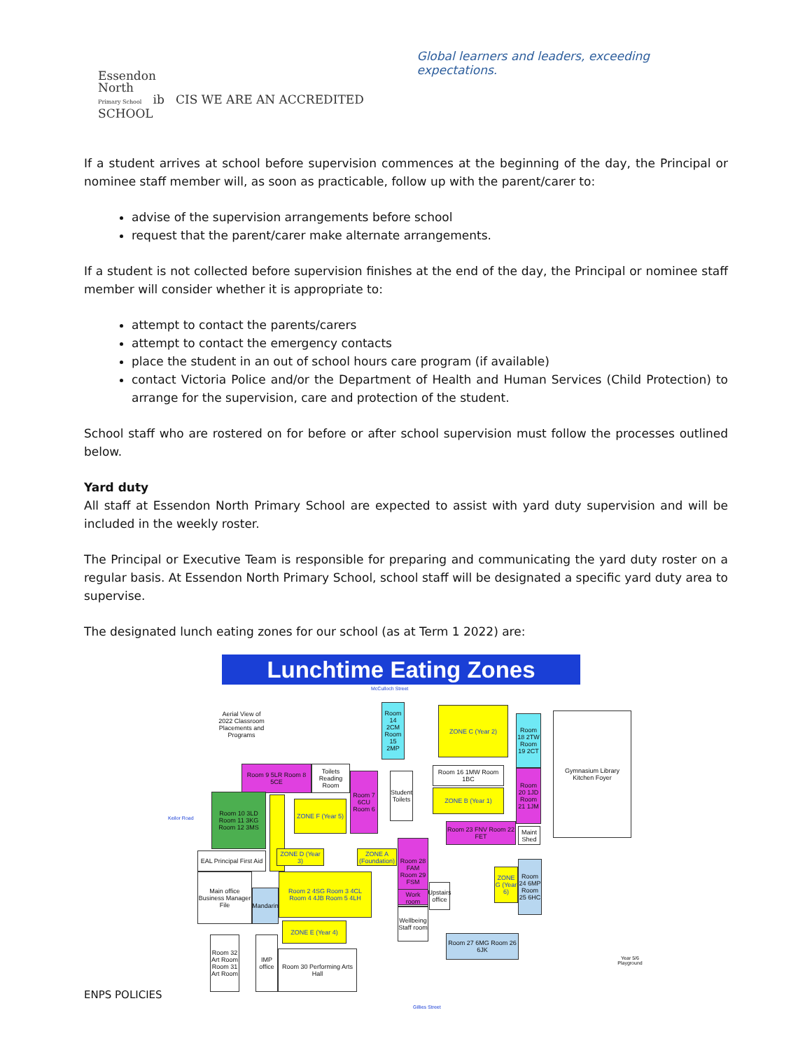Essendon
North
Primary School ib CIS WE ARE AN ACCREDITED SCHOOL
Global learners and leaders, exceeding expectations.
If a student arrives at school before supervision commences at the beginning of the day, the Principal or nominee staff member will, as soon as practicable, follow up with the parent/carer to:
advise of the supervision arrangements before school
request that the parent/carer make alternate arrangements.
If a student is not collected before supervision finishes at the end of the day, the Principal or nominee staff member will consider whether it is appropriate to:
attempt to contact the parents/carers
attempt to contact the emergency contacts
place the student in an out of school hours care program (if available)
contact Victoria Police and/or the Department of Health and Human Services (Child Protection) to arrange for the supervision, care and protection of the student.
School staff who are rostered on for before or after school supervision must follow the processes outlined below.
Yard duty
All staff at Essendon North Primary School are expected to assist with yard duty supervision and will be included in the weekly roster.
The Principal or Executive Team is responsible for preparing and communicating the yard duty roster on a regular basis. At Essendon North Primary School, school staff will be designated a specific yard duty area to supervise.
The designated lunch eating zones for our school (as at Term 1 2022) are:
Lunchtime Eating Zones
McCulloch Street
Aerial View of 2022 Classroom Placements and Programs
ZONE C (Year 2)
Room 14 2CM Room 15 2MP
Room 18 2TW Room 19 2CT
Gymnasium Library Kitchen Foyer
Room 9 5LR Room 8 5CE
Toilets Reading Room
Room 7 6CU Room 6
Student Toilets
Room 16 1MW Room 1BC
ZONE B (Year 1)
Room 20 1JD Room 21 1JM
Room 10 3LD Room 11 3KG Room 12 3MS
ZONE F (Year 5)
Room 23 FNV Room 22 FET
Maint Shed
Room 28 FAM Room 29 FSM
ZONE A (Foundation)
ZONE D (Year 3)
EAL Principal First Aid
Main office Business Manager File
Mandarin
Room 2 4SG Room 3 4CL Room 4 4JB Room 5 4LH
Work room
Upstairs office
ZONE G (Year 6)
Room 24 6MP Room 25 6HC
Wellbeing Staff room
ZONE E (Year 4)
Room 27 6MG Room 26 6JK
Room 32 Art Room Room 31 Art Room
IMP office
Room 30 Performing Arts Hall
Keilor Road
Year 5/6 Playground
Gillies Street
ENPS POLICIES